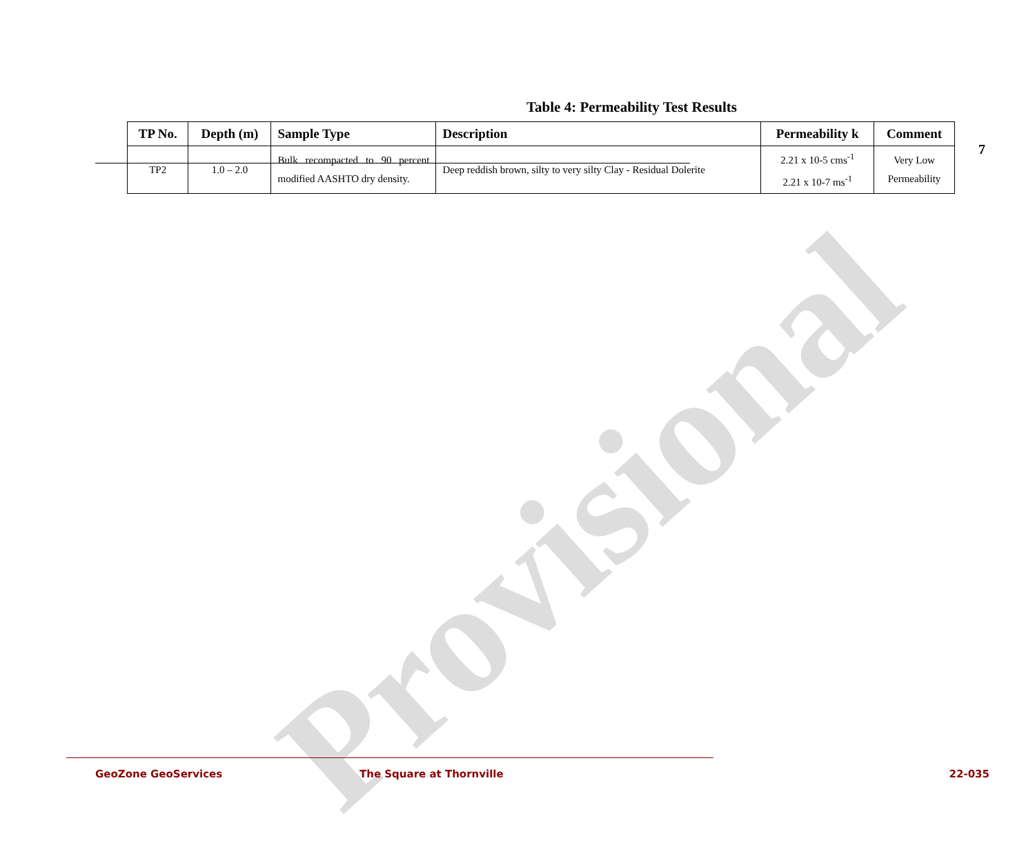7
Provisional
Table 4: Permeability Test Results
| TP No. | Depth (m) | Sample Type | Description | Permeability k | Comment |
| --- | --- | --- | --- | --- | --- |
| TP2 | 1.0 – 2.0 | Bulk recompacted to 90 percent modified AASHTO dry density. | Deep reddish brown, silty to very silty Clay - Residual Dolerite | 2.21 x 10-5 cms<sup>-1</sup> 2.21 x 10-7 ms<sup>-1</sup> | Very Low Permeability |
GeoZone GeoServices The Square at Thornville 22-035